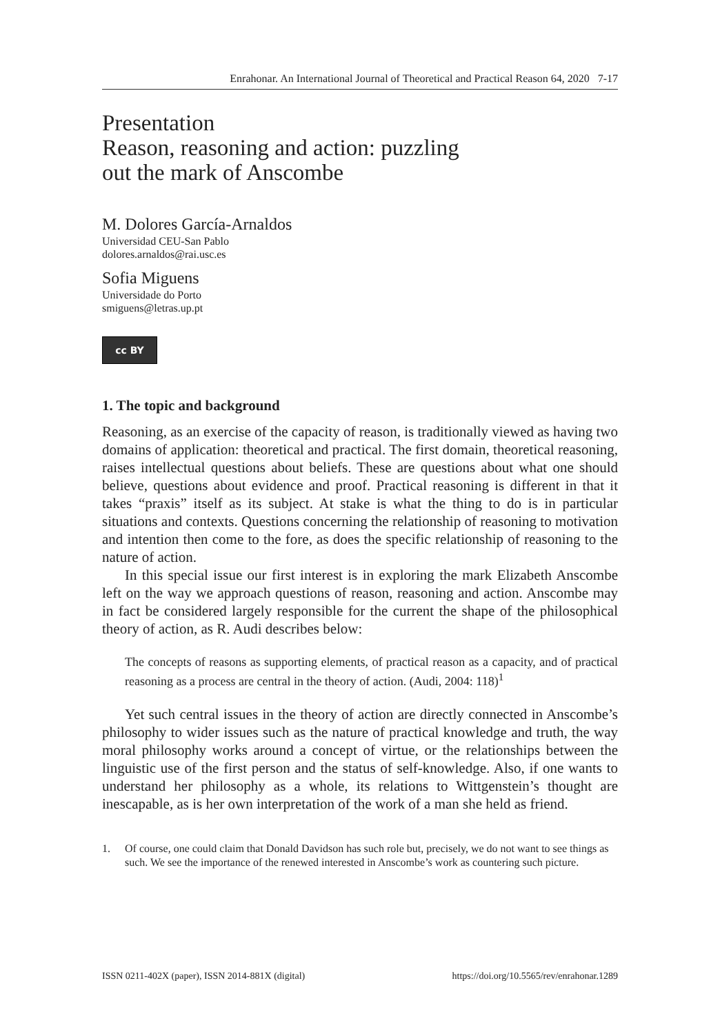Enrahonar. An International Journal of Theoretical and Practical Reason 64, 2020 7-17
Presentation
Reason, reasoning and action: puzzling
out the mark of Anscombe
M. Dolores García-Arnaldos
Universidad CEU-San Pablo
dolores.arnaldos@rai.usc.es
Sofia Miguens
Universidade do Porto
smiguens@letras.up.pt
cc BY
1. The topic and background
Reasoning, as an exercise of the capacity of reason, is traditionally viewed as having two domains of application: theoretical and practical. The first domain, theoretical reasoning, raises intellectual questions about beliefs. These are questions about what one should believe, questions about evidence and proof. Practical reasoning is different in that it takes “praxis” itself as its subject. At stake is what the thing to do is in particular situations and contexts. Questions concerning the relationship of reasoning to motivation and intention then come to the fore, as does the specific relationship of reasoning to the nature of action.
In this special issue our first interest is in exploring the mark Elizabeth Anscombe left on the way we approach questions of reason, reasoning and action. Anscombe may in fact be considered largely responsible for the current the shape of the philosophical theory of action, as R. Audi describes below:
The concepts of reasons as supporting elements, of practical reason as a capacity, and of practical reasoning as a process are central in the theory of action. (Audi, 2004: 118)<sup>1</sup>
Yet such central issues in the theory of action are directly connected in Anscombe’s philosophy to wider issues such as the nature of practical knowledge and truth, the way moral philosophy works around a concept of virtue, or the relationships between the linguistic use of the first person and the status of self-knowledge. Also, if one wants to understand her philosophy as a whole, its relations to Wittgenstein’s thought are inescapable, as is her own interpretation of the work of a man she held as friend.
1. Of course, one could claim that Donald Davidson has such role but, precisely, we do not want to see things as such. We see the importance of the renewed interested in Anscombe’s work as countering such picture.
ISSN 0211-402X (paper), ISSN 2014-881X (digital) https://doi.org/10.5565/rev/enrahonar.1289